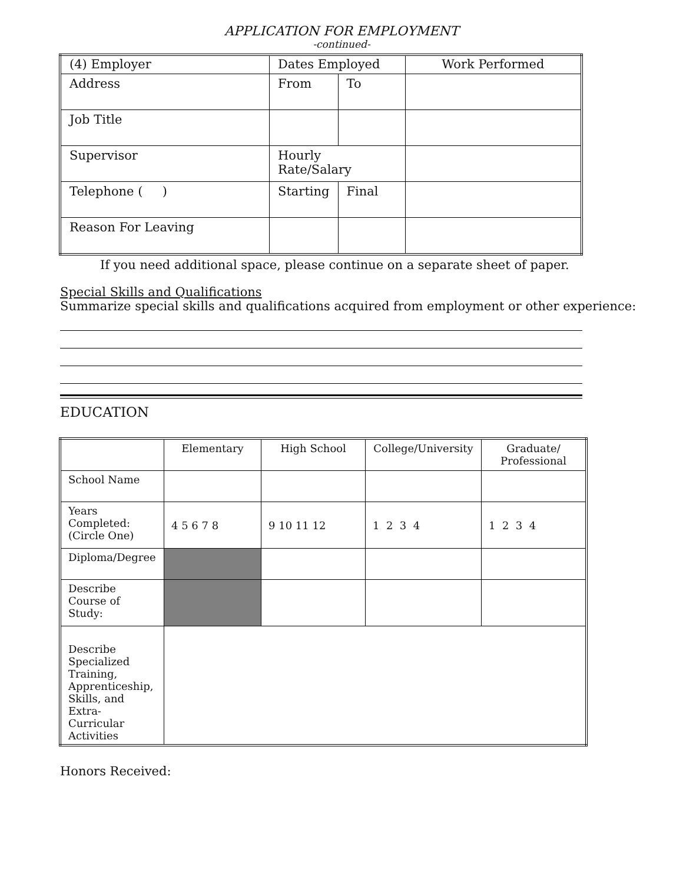APPLICATION FOR EMPLOYMENT
-continued-
| (4) Employer | Dates Employed | | Work Performed |
| Address | From | To | |
| Job Title | | | |
| Supervisor | Hourly Rate/Salary | | |
| Telephone ( ) | Starting | Final | |
| Reason For Leaving | | | |
If you need additional space, please continue on a separate sheet of paper.
Special Skills and Qualifications
Summarize special skills and qualifications acquired from employment or other experience:
EDUCATION
| | Elementary | High School | College/University | Graduate/ Professional |
| School Name | | | | |
| Years Completed: (Circle One) | 4 5 6 7 8 | 9 10 11 12 | 1 2 3 4 | 1 2 3 4 |
| Diploma/Degree | | | | |
| Describe Course of Study: | | | | |
| Describe Specialized Training, Apprenticeship, Skills, and Extra-Curricular Activities | | | | |
Honors Received: